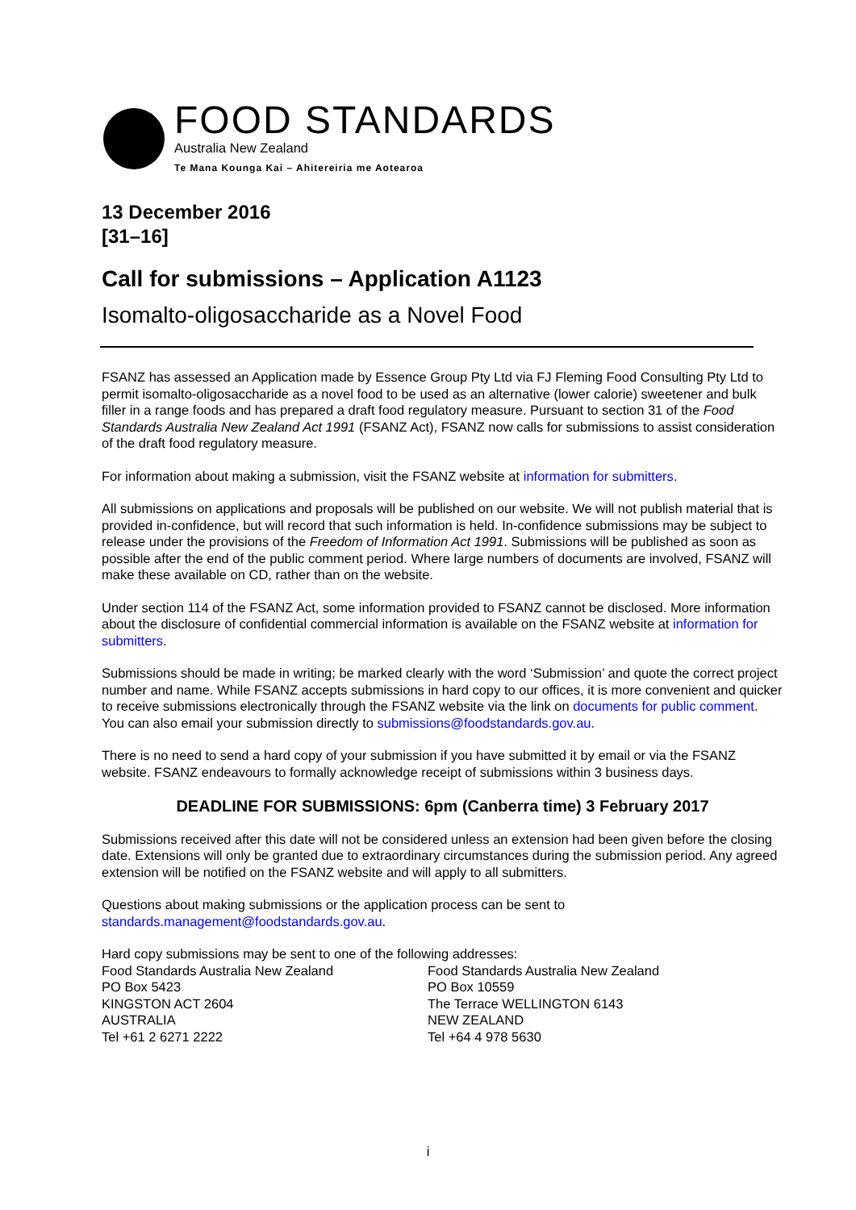FOOD STANDARDS
Australia New Zealand
Te Mana Kounga Kai – Ahitereiria me Aotearoa
13 December 2016
[31–16]
Call for submissions – Application A1123
Isomalto-oligosaccharide as a Novel Food
FSANZ has assessed an Application made by Essence Group Pty Ltd via FJ Fleming Food Consulting Pty Ltd to permit isomalto-oligosaccharide as a novel food to be used as an alternative (lower calorie) sweetener and bulk filler in a range foods and has prepared a draft food regulatory measure. Pursuant to section 31 of the Food Standards Australia New Zealand Act 1991 (FSANZ Act), FSANZ now calls for submissions to assist consideration of the draft food regulatory measure.
For information about making a submission, visit the FSANZ website at information for submitters.
All submissions on applications and proposals will be published on our website. We will not publish material that is provided in-confidence, but will record that such information is held. In-confidence submissions may be subject to release under the provisions of the Freedom of Information Act 1991. Submissions will be published as soon as possible after the end of the public comment period. Where large numbers of documents are involved, FSANZ will make these available on CD, rather than on the website.
Under section 114 of the FSANZ Act, some information provided to FSANZ cannot be disclosed. More information about the disclosure of confidential commercial information is available on the FSANZ website at information for submitters.
Submissions should be made in writing; be marked clearly with the word ‘Submission’ and quote the correct project number and name. While FSANZ accepts submissions in hard copy to our offices, it is more convenient and quicker to receive submissions electronically through the FSANZ website via the link on documents for public comment. You can also email your submission directly to submissions@foodstandards.gov.au.
There is no need to send a hard copy of your submission if you have submitted it by email or via the FSANZ website. FSANZ endeavours to formally acknowledge receipt of submissions within 3 business days.
DEADLINE FOR SUBMISSIONS: 6pm (Canberra time) 3 February 2017
Submissions received after this date will not be considered unless an extension had been given before the closing date. Extensions will only be granted due to extraordinary circumstances during the submission period. Any agreed extension will be notified on the FSANZ website and will apply to all submitters.
Questions about making submissions or the application process can be sent to standards.management@foodstandards.gov.au.
Hard copy submissions may be sent to one of the following addresses:
Food Standards Australia New Zealand
PO Box 5423
KINGSTON ACT 2604
AUSTRALIA
Tel +61 2 6271 2222
Food Standards Australia New Zealand
PO Box 10559
The Terrace WELLINGTON 6143
NEW ZEALAND
Tel +64 4 978 5630
i